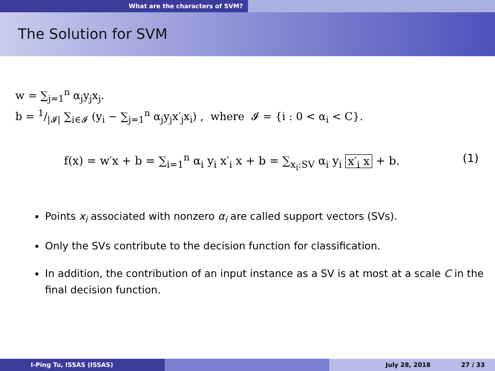What are the characters of SVM?
The Solution for SVM
w = ∑<sub>j=1</sub><sup>n</sup> α<sub>j</sub>y<sub>j</sub>x<sub>j</sub>.
b = 1/|𝓘| ∑<sub>i∈𝓘</sub> (y<sub>i</sub> − ∑<sub>j=1</sub><sup>n</sup> α<sub>j</sub>y<sub>j</sub>x′<sub>j</sub>x<sub>i</sub>) , where 𝓘 = {i : 0 < α<sub>i</sub> < C}.
f(x) = w′x + b = ∑<sub>i=1</sub><sup>n</sup> α<sub>i</sub> y<sub>i</sub> x′<sub>i</sub> x + b = ∑<sub>x<sub>i</sub>:SV</sub> α<sub>i</sub> y<sub>i</sub> x′<sub>i</sub> x + b. (1)
Points x<sub>i</sub> associated with nonzero α<sub>i</sub> are called support vectors (SVs).
Only the SVs contribute to the decision function for classification.
In addition, the contribution of an input instance as a SV is at most at a scale C in the final decision function.
I-Ping Tu, ISSAS (ISSAS) July 28, 2018 27 / 33